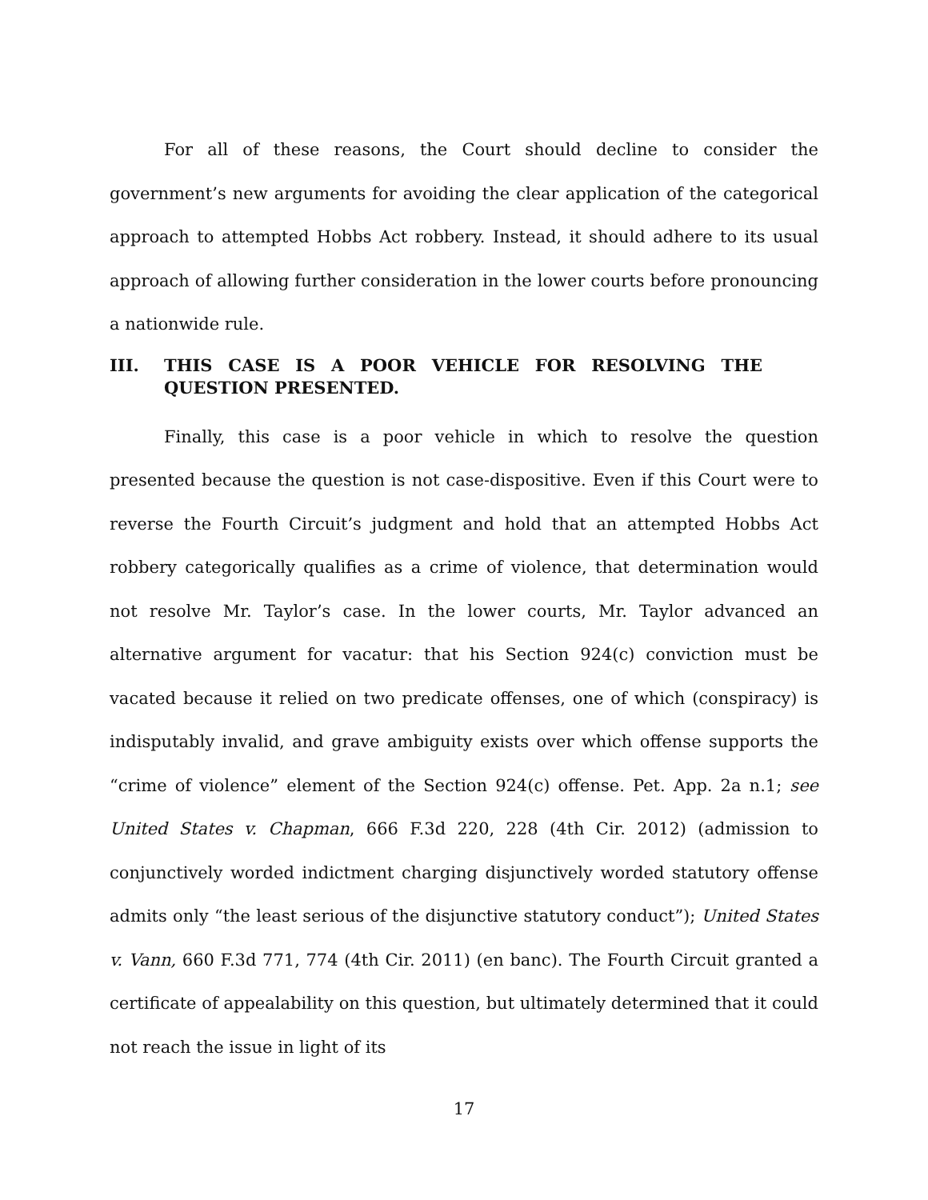For all of these reasons, the Court should decline to consider the government’s new arguments for avoiding the clear application of the categorical approach to attempted Hobbs Act robbery. Instead, it should adhere to its usual approach of allowing further consideration in the lower courts before pronouncing a nationwide rule.
III. THIS CASE IS A POOR VEHICLE FOR RESOLVING THE QUESTION PRESENTED.
Finally, this case is a poor vehicle in which to resolve the question presented because the question is not case-dispositive. Even if this Court were to reverse the Fourth Circuit’s judgment and hold that an attempted Hobbs Act robbery categorically qualifies as a crime of violence, that determination would not resolve Mr. Taylor’s case. In the lower courts, Mr. Taylor advanced an alternative argument for vacatur: that his Section 924(c) conviction must be vacated because it relied on two predicate offenses, one of which (conspiracy) is indisputably invalid, and grave ambiguity exists over which offense supports the “crime of violence” element of the Section 924(c) offense. Pet. App. 2a n.1; see United States v. Chapman, 666 F.3d 220, 228 (4th Cir. 2012) (admission to conjunctively worded indictment charging disjunctively worded statutory offense admits only “the least serious of the disjunctive statutory conduct”); United States v. Vann, 660 F.3d 771, 774 (4th Cir. 2011) (en banc). The Fourth Circuit granted a certificate of appealability on this question, but ultimately determined that it could not reach the issue in light of its
17